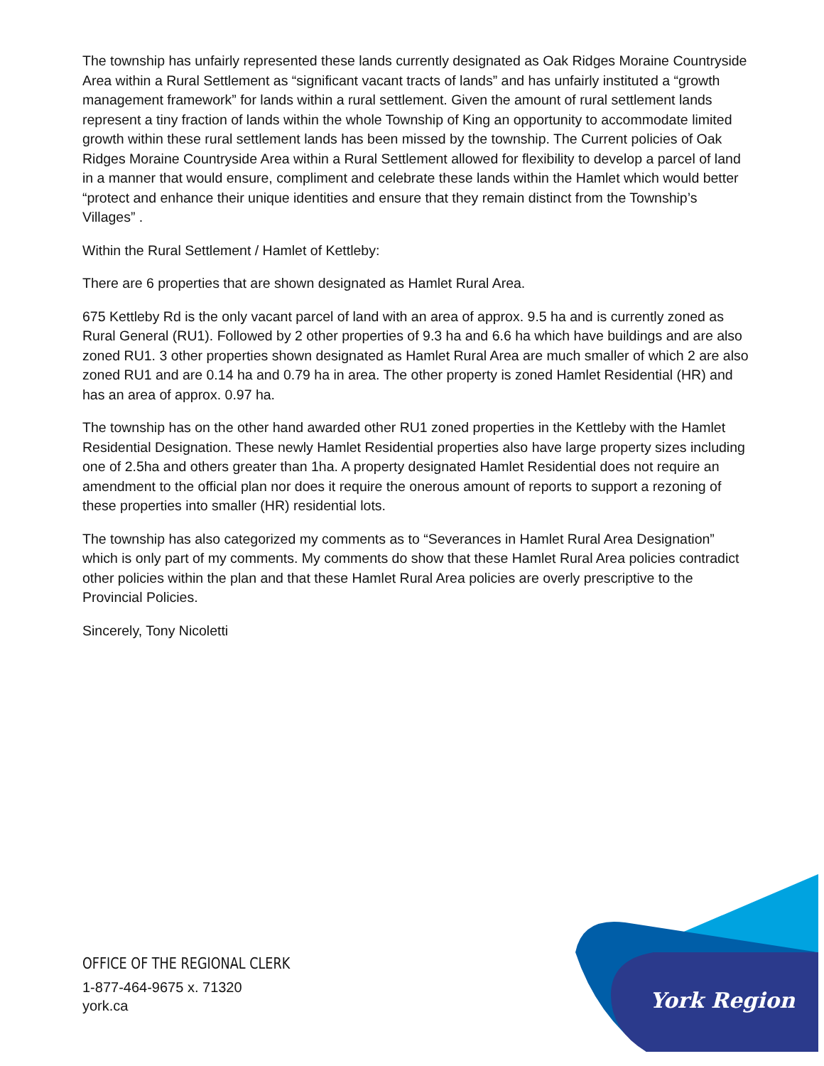The township has unfairly represented these lands currently designated as Oak Ridges Moraine Countryside Area within a Rural Settlement as “significant vacant tracts of lands” and has unfairly instituted a “growth management framework” for lands within a rural settlement. Given the amount of rural settlement lands represent a tiny fraction of lands within the whole Township of King an opportunity to accommodate limited growth within these rural settlement lands has been missed by the township. The Current policies of Oak Ridges Moraine Countryside Area within a Rural Settlement allowed for flexibility to develop a parcel of land in a manner that would ensure, compliment and celebrate these lands within the Hamlet which would better “protect and enhance their unique identities and ensure that they remain distinct from the Township’s Villages” .
Within the Rural Settlement / Hamlet of Kettleby:
There are 6 properties that are shown designated as Hamlet Rural Area.
675 Kettleby Rd is the only vacant parcel of land with an area of approx. 9.5 ha and is currently zoned as Rural General (RU1). Followed by 2 other properties of 9.3 ha and 6.6 ha which have buildings and are also zoned RU1. 3 other properties shown designated as Hamlet Rural Area are much smaller of which 2 are also zoned RU1 and are 0.14 ha and 0.79 ha in area. The other property is zoned Hamlet Residential (HR) and has an area of approx. 0.97 ha.
The township has on the other hand awarded other RU1 zoned properties in the Kettleby with the Hamlet Residential Designation. These newly Hamlet Residential properties also have large property sizes including one of 2.5ha and others greater than 1ha. A property designated Hamlet Residential does not require an amendment to the official plan nor does it require the onerous amount of reports to support a rezoning of these properties into smaller (HR) residential lots.
The township has also categorized my comments as to “Severances in Hamlet Rural Area Designation” which is only part of my comments. My comments do show that these Hamlet Rural Area policies contradict other policies within the plan and that these Hamlet Rural Area policies are overly prescriptive to the Provincial Policies.
Sincerely, Tony Nicoletti
OFFICE OF THE REGIONAL CLERK
1-877-464-9675 x. 71320
york.ca
York Region